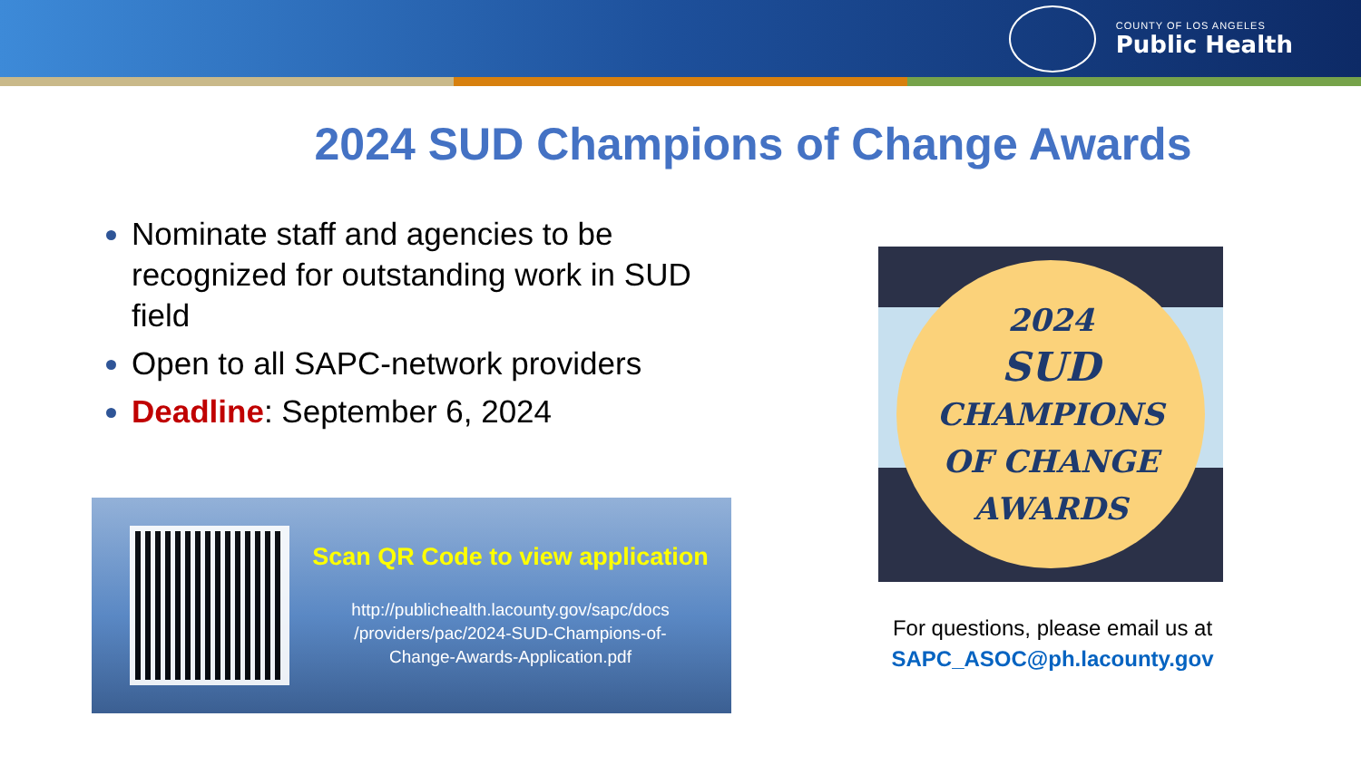COUNTY OF LOS ANGELES
Public Health
2024 SUD Champions of Change Awards
Nominate staff and agencies to be recognized for outstanding work in SUD field
Open to all SAPC-network providers
Deadline: September 6, 2024
Scan QR Code to view application
http://publichealth.lacounty.gov/sapc/docs
/providers/pac/2024-SUD-Champions-of-
Change-Awards-Application.pdf
2024
SUD
CHAMPIONS
OF CHANGE
AWARDS
For questions, please email us at
SAPC_ASOC@ph.lacounty.gov